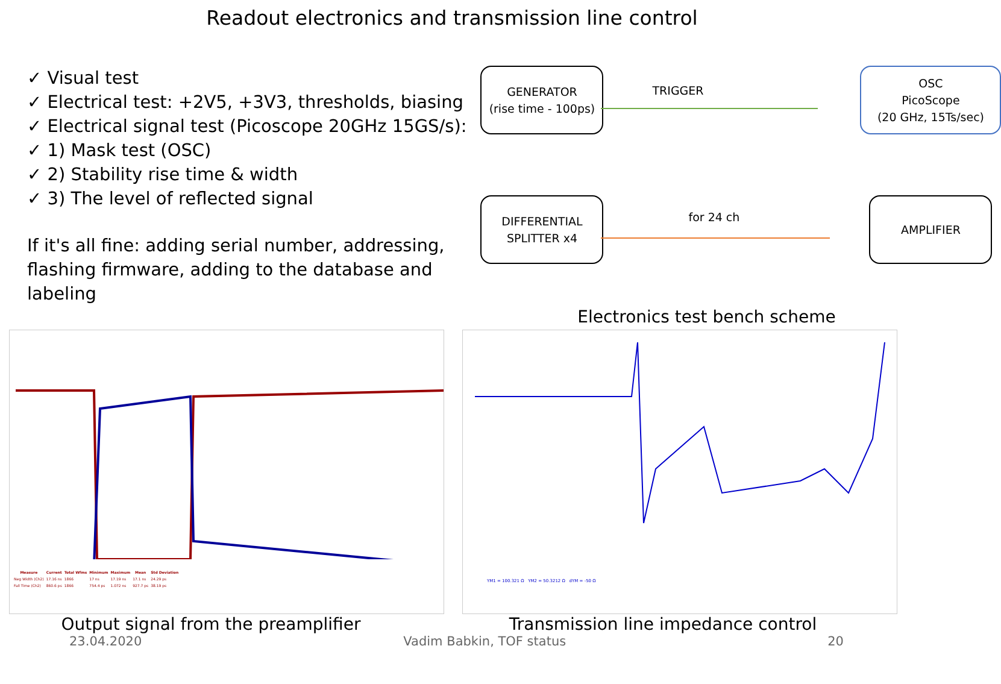Readout electronics and transmission line control
✓ Visual test
✓ Electrical test: +2V5, +3V3, thresholds, biasing
✓ Electrical signal test (Picoscope 20GHz 15GS/s):
✓ 1) Mask test (OSC)
✓ 2) Stability rise time & width
✓ 3) The level of reflected signal
If it's all fine: adding serial number, addressing, flashing firmware, adding to the database and labeling
GENERATOR
(rise time - 100ps)
TRIGGER
OSC
PicoScope
(20 GHz, 15Ts/sec)
DIFFERENTIAL
SPLITTER x4
for 24 ch
AMPLIFIER
Electronics test bench scheme
| Measure | Current | Total Wfms | Minimum | Maximum | Mean | Std Deviation |
| --- | --- | --- | --- | --- | --- | --- |
| Neg Width (Ch2) | 17.16 ns | 1866 | 17 ns | 17.19 ns | 17.1 ns | 24.29 ps |
| Fall Time (Ch2) | 860.6 ps | 1866 | 754.4 ps | 1.072 ns | 927.7 ps | 38.19 ps |
YM1 = 100.321 Ω YM2 = 50.3212 Ω dYM = -50 Ω
Output signal from the preamplifier Transmission line impedance control
23.04.2020 Vadim Babkin, TOF status 20